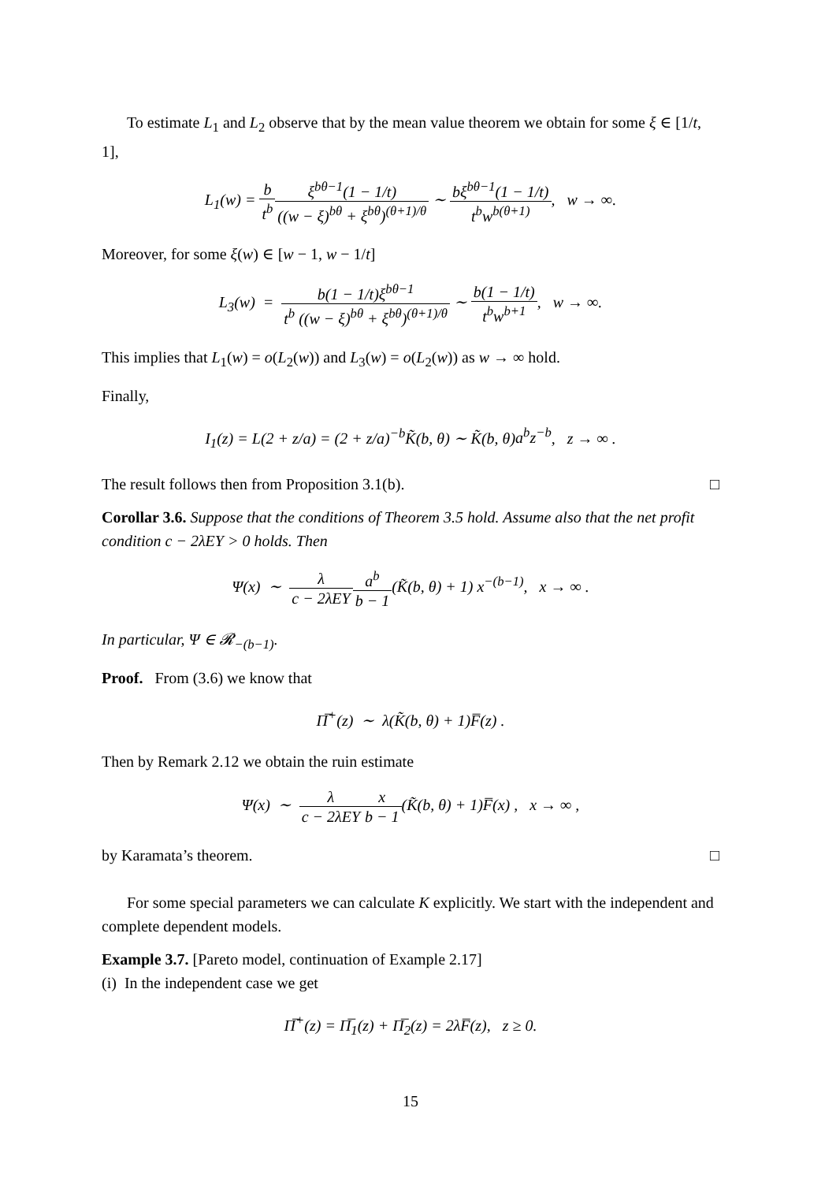To estimate L<sub>1</sub> and L<sub>2</sub> observe that by the mean value theorem we obtain for some ξ ∈ [1/t, 1],
L<sub>1</sub>(w) = b t<sup>b</sup> ξ<sup>bθ−1</sup>(1 − 1/t) ((w − ξ)<sup>bθ</sup> + ξ<sup>bθ</sup>)<sup>(θ+1)/θ</sup> ∼ bξ<sup>bθ−1</sup>(1 − 1/t) t<sup>b</sup>w<sup>b(θ+1)</sup>, w → ∞.
Moreover, for some ξ(w) ∈ [w − 1, w − 1/t]
L<sub>3</sub>(w) = b(1 − 1/t)ξ<sup>bθ−1</sup> t<sup>b</sup> ((w − ξ)<sup>bθ</sup> + ξ<sup>bθ</sup>)<sup>(θ+1)/θ</sup> ∼ b(1 − 1/t) t<sup>b</sup>w<sup>b+1</sup>, w → ∞.
This implies that L<sub>1</sub>(w) = o(L<sub>2</sub>(w)) and L<sub>3</sub>(w) = o(L<sub>2</sub>(w)) as w → ∞ hold.
Finally,
I<sub>1</sub>(z) = L(2 + z/a) = (2 + z/a)<sup>−b</sup>K̃(b, θ) ∼ K̃(b, θ)a<sup>b</sup>z<sup>−b</sup>, z → ∞ .
The result follows then from Proposition 3.1(b). □
Corollar 3.6. Suppose that the conditions of Theorem 3.5 hold. Assume also that the net profit condition c − 2λEY > 0 holds. Then
Ψ(x) ∼ λ c − 2λEY a<sup>b</sup> b − 1(K̃(b, θ) + 1) x<sup>−(b−1)</sup>, x → ∞ .
In particular, Ψ ∈ 𝓡<sub>−(b−1)</sub>.
Proof. From (3.6) we know that
Π̅<sup>+</sup>(z) ∼ λ(K̃(b, θ) + 1)F̅(z) .
Then by Remark 2.12 we obtain the ruin estimate
Ψ(x) ∼ λ c − 2λEY x b − 1(K̃(b, θ) + 1)F̅(x) , x → ∞ ,
by Karamata’s theorem. □
For some special parameters we can calculate K explicitly. We start with the independent and complete dependent models.
Example 3.7. [Pareto model, continuation of Example 2.17]
(i) In the independent case we get
Π̅<sup>+</sup>(z) = Π̅<sub>1</sub>(z) + Π̅<sub>2</sub>(z) = 2λF̅(z), z ≥ 0.
15